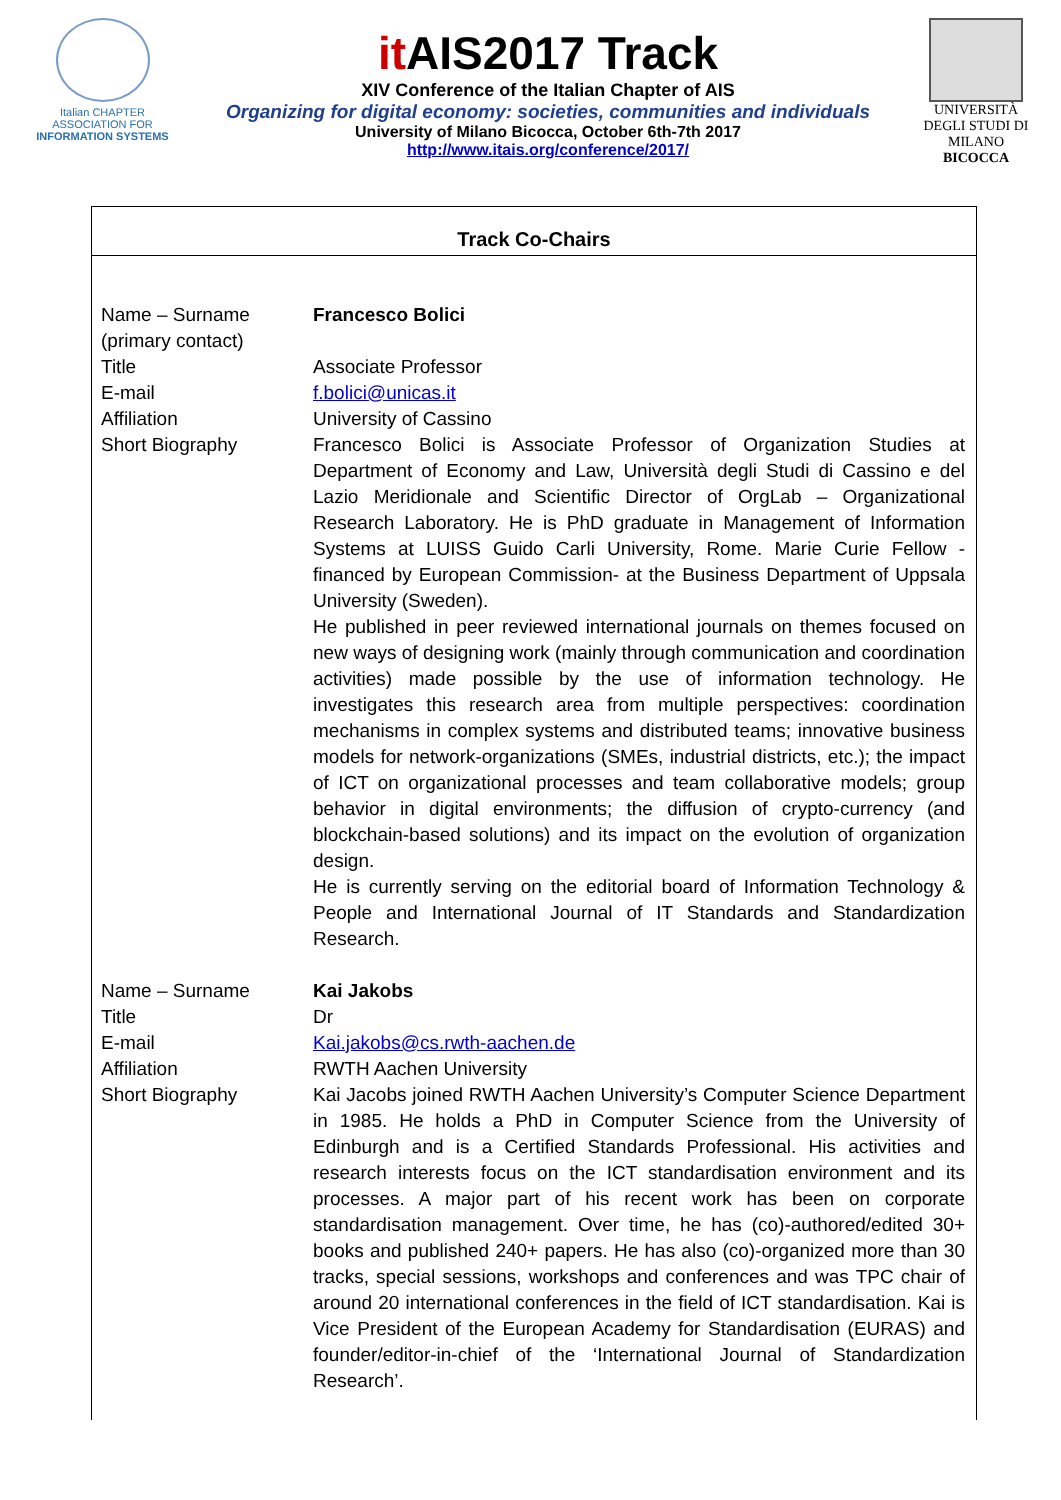Italian CHAPTER
ASSOCIATION FOR
INFORMATION SYSTEMS
it AIS2017 Track
XIV Conference of the Italian Chapter of AIS
Organizing for digital economy: societies, communities and individuals
University of Milano Bicocca, October 6th-7th 2017
http://www.itais.org/conference/2017/
UNIVERSITÀ DEGLI STUDI DI MILANO
BICOCCA
Track Co-Chairs
| Name – Surname (primary contact) | Francesco Bolici |
| Title | Associate Professor |
| E-mail | f.bolici@unicas.it |
| Affiliation | University of Cassino |
| Short Biography | Francesco Bolici is Associate Professor of Organization Studies at Department of Economy and Law, Università degli Studi di Cassino e del Lazio Meridionale and Scientific Director of OrgLab – Organizational Research Laboratory. He is PhD graduate in Management of Information Systems at LUISS Guido Carli University, Rome. Marie Curie Fellow - financed by European Commission- at the Business Department of Uppsala University (Sweden). He published in peer reviewed international journals on themes focused on new ways of designing work (mainly through communication and coordination activities) made possible by the use of information technology. He investigates this research area from multiple perspectives: coordination mechanisms in complex systems and distributed teams; innovative business models for network-organizations (SMEs, industrial districts, etc.); the impact of ICT on organizational processes and team collaborative models; group behavior in digital environments; the diffusion of crypto-currency (and blockchain-based solutions) and its impact on the evolution of organization design. He is currently serving on the editorial board of Information Technology & People and International Journal of IT Standards and Standardization Research. |
| Name – Surname | Kai Jakobs |
| Title | Dr |
| E-mail | Kai.jakobs@cs.rwth-aachen.de |
| Affiliation | RWTH Aachen University |
| Short Biography | Kai Jacobs joined RWTH Aachen University’s Computer Science Department in 1985. He holds a PhD in Computer Science from the University of Edinburgh and is a Certified Standards Professional. His activities and research interests focus on the ICT standardisation environment and its processes. A major part of his recent work has been on corporate standardisation management. Over time, he has (co)-authored/edited 30+ books and published 240+ papers. He has also (co)-organized more than 30 tracks, special sessions, workshops and conferences and was TPC chair of around 20 international conferences in the field of ICT standardisation. Kai is Vice President of the European Academy for Standardisation (EURAS) and founder/editor-in-chief of the ‘International Journal of Standardization Research’. |